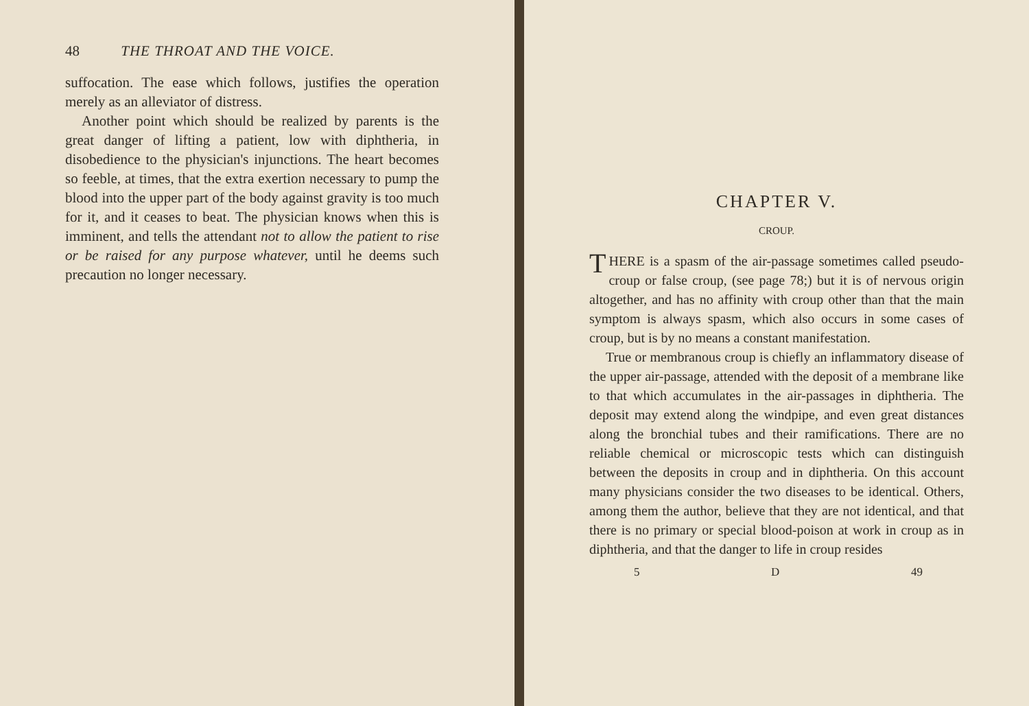48 THE THROAT AND THE VOICE.
suffocation. The ease which follows, justifies the operation merely as an alleviator of distress.
Another point which should be realized by parents is the great danger of lifting a patient, low with diphtheria, in disobedience to the physician's injunctions. The heart becomes so feeble, at times, that the extra exertion necessary to pump the blood into the upper part of the body against gravity is too much for it, and it ceases to beat. The physician knows when this is imminent, and tells the attendant not to allow the patient to rise or be raised for any purpose whatever, until he deems such precaution no longer necessary.
CHAPTER V.
CROUP.
THERE is a spasm of the air-passage sometimes called pseudo-croup or false croup, (see page 78;) but it is of nervous origin altogether, and has no affinity with croup other than that the main symptom is always spasm, which also occurs in some cases of croup, but is by no means a constant manifestation.
True or membranous croup is chiefly an inflammatory disease of the upper air-passage, attended with the deposit of a membrane like to that which accumulates in the air-passages in diphtheria. The deposit may extend along the windpipe, and even great distances along the bronchial tubes and their ramifications. There are no reliable chemical or microscopic tests which can distinguish between the deposits in croup and in diphtheria. On this account many physicians consider the two diseases to be identical. Others, among them the author, believe that they are not identical, and that there is no primary or special blood-poison at work in croup as in diphtheria, and that the danger to life in croup resides
5 D 49